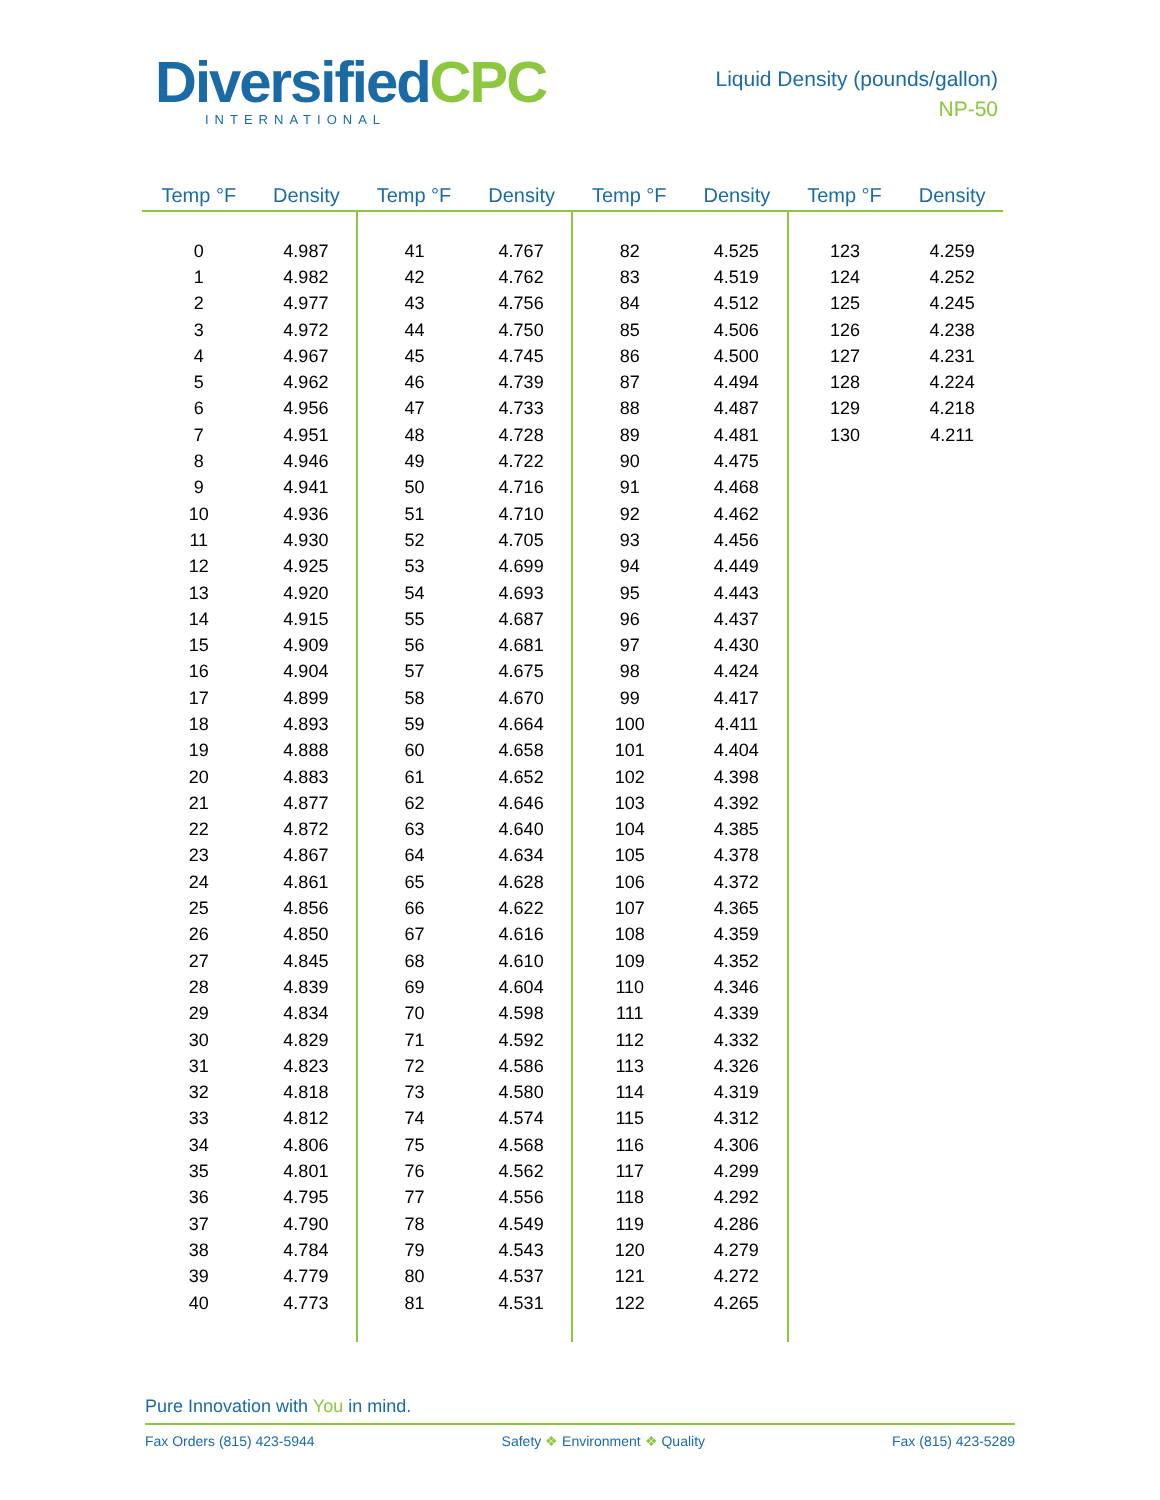DiversifiedCPC
INTERNATIONAL
Liquid Density (pounds/gallon)
NP-50
| Temp °F | Density | Temp °F | Density | Temp °F | Density | Temp °F | Density |
| --- | --- | --- | --- | --- | --- | --- | --- |
| 0 | 4.987 | 41 | 4.767 | 82 | 4.525 | 123 | 4.259 |
| 1 | 4.982 | 42 | 4.762 | 83 | 4.519 | 124 | 4.252 |
| 2 | 4.977 | 43 | 4.756 | 84 | 4.512 | 125 | 4.245 |
| 3 | 4.972 | 44 | 4.750 | 85 | 4.506 | 126 | 4.238 |
| 4 | 4.967 | 45 | 4.745 | 86 | 4.500 | 127 | 4.231 |
| 5 | 4.962 | 46 | 4.739 | 87 | 4.494 | 128 | 4.224 |
| 6 | 4.956 | 47 | 4.733 | 88 | 4.487 | 129 | 4.218 |
| 7 | 4.951 | 48 | 4.728 | 89 | 4.481 | 130 | 4.211 |
| 8 | 4.946 | 49 | 4.722 | 90 | 4.475 | | |
| 9 | 4.941 | 50 | 4.716 | 91 | 4.468 | | |
| 10 | 4.936 | 51 | 4.710 | 92 | 4.462 | | |
| 11 | 4.930 | 52 | 4.705 | 93 | 4.456 | | |
| 12 | 4.925 | 53 | 4.699 | 94 | 4.449 | | |
| 13 | 4.920 | 54 | 4.693 | 95 | 4.443 | | |
| 14 | 4.915 | 55 | 4.687 | 96 | 4.437 | | |
| 15 | 4.909 | 56 | 4.681 | 97 | 4.430 | | |
| 16 | 4.904 | 57 | 4.675 | 98 | 4.424 | | |
| 17 | 4.899 | 58 | 4.670 | 99 | 4.417 | | |
| 18 | 4.893 | 59 | 4.664 | 100 | 4.411 | | |
| 19 | 4.888 | 60 | 4.658 | 101 | 4.404 | | |
| 20 | 4.883 | 61 | 4.652 | 102 | 4.398 | | |
| 21 | 4.877 | 62 | 4.646 | 103 | 4.392 | | |
| 22 | 4.872 | 63 | 4.640 | 104 | 4.385 | | |
| 23 | 4.867 | 64 | 4.634 | 105 | 4.378 | | |
| 24 | 4.861 | 65 | 4.628 | 106 | 4.372 | | |
| 25 | 4.856 | 66 | 4.622 | 107 | 4.365 | | |
| 26 | 4.850 | 67 | 4.616 | 108 | 4.359 | | |
| 27 | 4.845 | 68 | 4.610 | 109 | 4.352 | | |
| 28 | 4.839 | 69 | 4.604 | 110 | 4.346 | | |
| 29 | 4.834 | 70 | 4.598 | 111 | 4.339 | | |
| 30 | 4.829 | 71 | 4.592 | 112 | 4.332 | | |
| 31 | 4.823 | 72 | 4.586 | 113 | 4.326 | | |
| 32 | 4.818 | 73 | 4.580 | 114 | 4.319 | | |
| 33 | 4.812 | 74 | 4.574 | 115 | 4.312 | | |
| 34 | 4.806 | 75 | 4.568 | 116 | 4.306 | | |
| 35 | 4.801 | 76 | 4.562 | 117 | 4.299 | | |
| 36 | 4.795 | 77 | 4.556 | 118 | 4.292 | | |
| 37 | 4.790 | 78 | 4.549 | 119 | 4.286 | | |
| 38 | 4.784 | 79 | 4.543 | 120 | 4.279 | | |
| 39 | 4.779 | 80 | 4.537 | 121 | 4.272 | | |
| 40 | 4.773 | 81 | 4.531 | 122 | 4.265 | | |
Pure Innovation with You in mind.
Fax Orders (815) 423-5944 Safety ❖ Environment ❖ Quality Fax (815) 423-5289